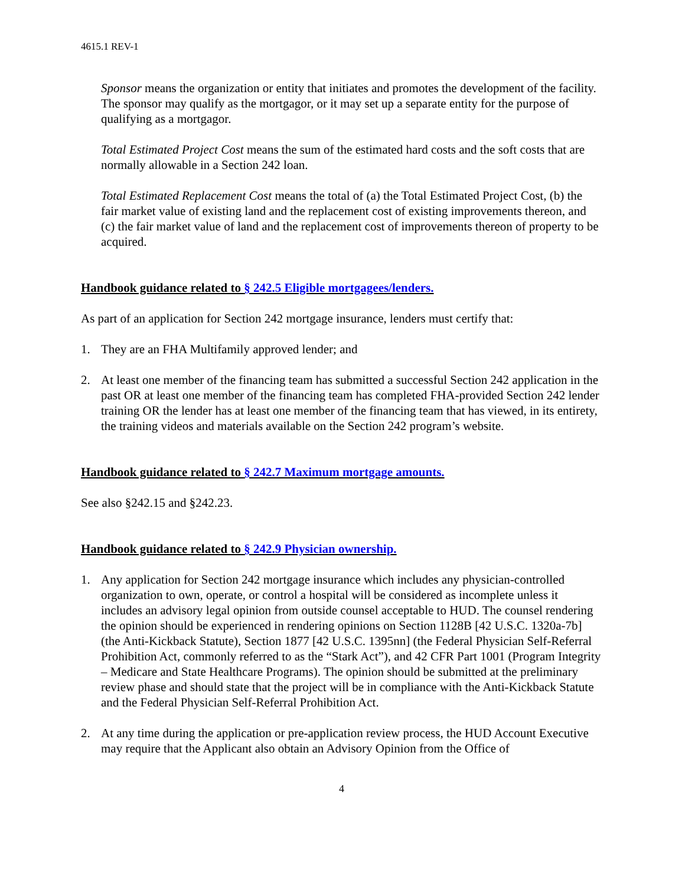4615.1 REV-1
Sponsor means the organization or entity that initiates and promotes the development of the facility. The sponsor may qualify as the mortgagor, or it may set up a separate entity for the purpose of qualifying as a mortgagor.
Total Estimated Project Cost means the sum of the estimated hard costs and the soft costs that are normally allowable in a Section 242 loan.
Total Estimated Replacement Cost means the total of (a) the Total Estimated Project Cost, (b) the fair market value of existing land and the replacement cost of existing improvements thereon, and (c) the fair market value of land and the replacement cost of improvements thereon of property to be acquired.
Handbook guidance related to § 242.5 Eligible mortgagees/lenders.
As part of an application for Section 242 mortgage insurance, lenders must certify that:
1. They are an FHA Multifamily approved lender; and
2. At least one member of the financing team has submitted a successful Section 242 application in the past OR at least one member of the financing team has completed FHA-provided Section 242 lender training OR the lender has at least one member of the financing team that has viewed, in its entirety, the training videos and materials available on the Section 242 program’s website.
Handbook guidance related to § 242.7 Maximum mortgage amounts.
See also §242.15 and §242.23.
Handbook guidance related to § 242.9 Physician ownership.
1. Any application for Section 242 mortgage insurance which includes any physician-controlled organization to own, operate, or control a hospital will be considered as incomplete unless it includes an advisory legal opinion from outside counsel acceptable to HUD. The counsel rendering the opinion should be experienced in rendering opinions on Section 1128B [42 U.S.C. 1320a-7b] (the Anti-Kickback Statute), Section 1877 [42 U.S.C. 1395nn] (the Federal Physician Self-Referral Prohibition Act, commonly referred to as the “Stark Act”), and 42 CFR Part 1001 (Program Integrity – Medicare and State Healthcare Programs). The opinion should be submitted at the preliminary review phase and should state that the project will be in compliance with the Anti-Kickback Statute and the Federal Physician Self-Referral Prohibition Act.
2. At any time during the application or pre-application review process, the HUD Account Executive may require that the Applicant also obtain an Advisory Opinion from the Office of
4